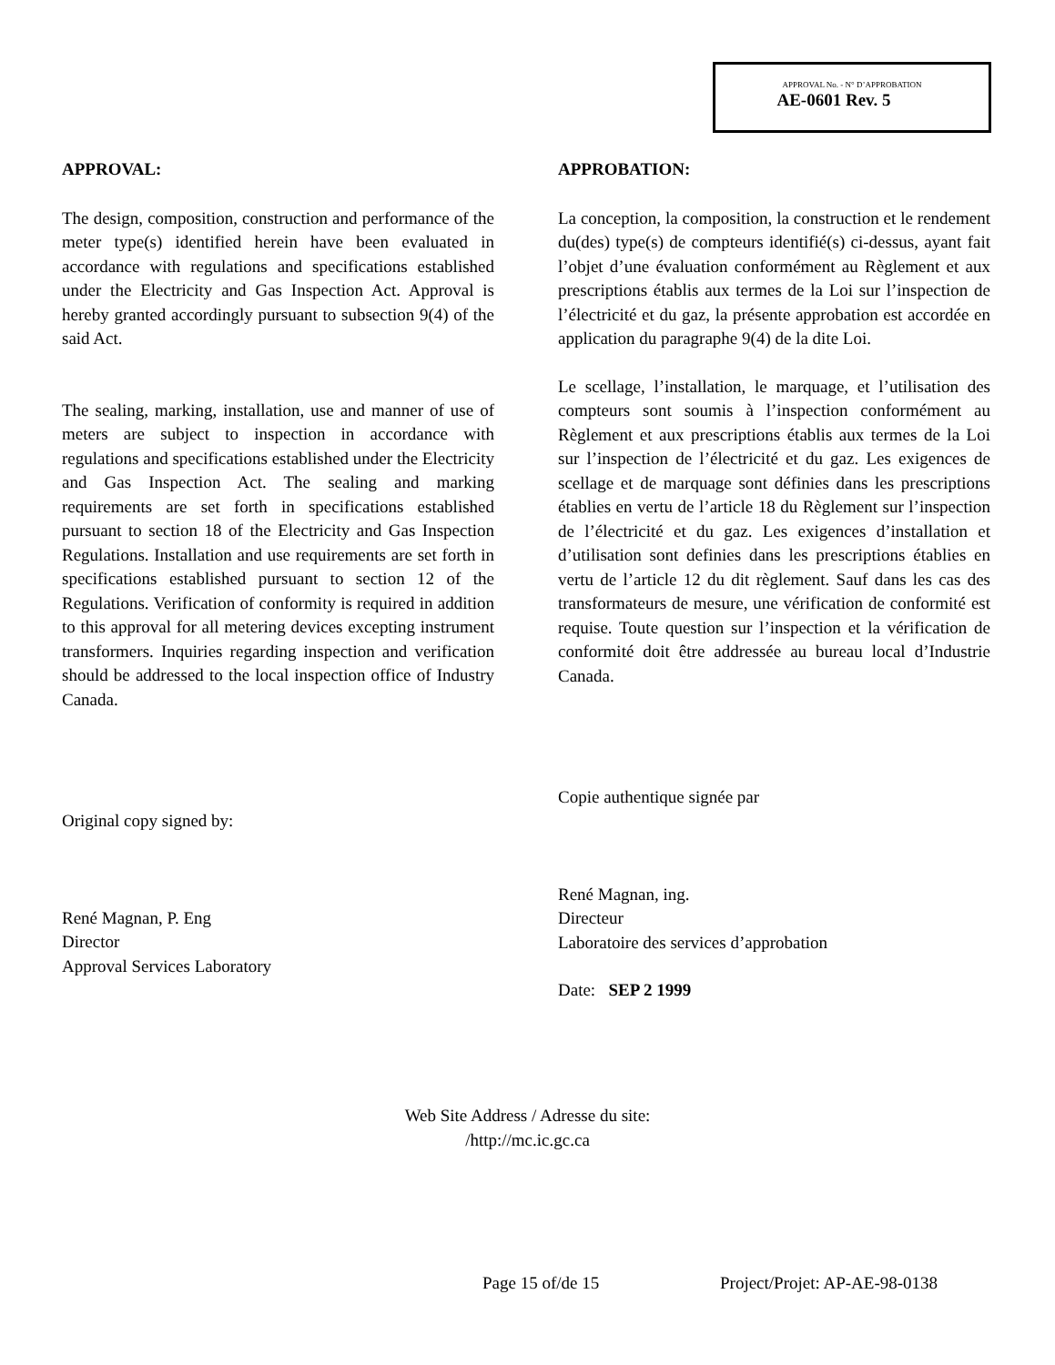APPROVAL No. - N° D’APPROBATION
AE-0601 Rev. 5
APPROVAL:
The design, composition, construction and performance of the meter type(s) identified herein have been evaluated in accordance with regulations and specifications established under the Electricity and Gas Inspection Act. Approval is hereby granted accordingly pursuant to subsection 9(4) of the said Act.
The sealing, marking, installation, use and manner of use of meters are subject to inspection in accordance with regulations and specifications established under the Electricity and Gas Inspection Act. The sealing and marking requirements are set forth in specifications established pursuant to section 18 of the Electricity and Gas Inspection Regulations. Installation and use requirements are set forth in specifications established pursuant to section 12 of the Regulations. Verification of conformity is required in addition to this approval for all metering devices excepting instrument transformers. Inquiries regarding inspection and verification should be addressed to the local inspection office of Industry Canada.
Original copy signed by:
René Magnan, P. Eng
Director
Approval Services Laboratory
APPROBATION:
La conception, la composition, la construction et le rendement du(des) type(s) de compteurs identifié(s) ci-dessus, ayant fait l’objet d’une évaluation conformément au Règlement et aux prescriptions établis aux termes de la Loi sur l’inspection de l’électricité et du gaz, la présente approbation est accordée en application du paragraphe 9(4) de la dite Loi.
Le scellage, l’installation, le marquage, et l’utilisation des compteurs sont soumis à l’inspection conformément au Règlement et aux prescriptions établis aux termes de la Loi sur l’inspection de l’électricité et du gaz. Les exigences de scellage et de marquage sont définies dans les prescriptions établies en vertu de l’article 18 du Règlement sur l’inspection de l’électricité et du gaz. Les exigences d’installation et d’utilisation sont definies dans les prescriptions établies en vertu de l’article 12 du dit règlement. Sauf dans les cas des transformateurs de mesure, une vérification de conformité est requise. Toute question sur l’inspection et la vérification de conformité doit être addressée au bureau local d’Industrie Canada.
Copie authentique signée par
René Magnan, ing.
Directeur
Laboratoire des services d’approbation
Date: SEP 2 1999
Web Site Address / Adresse du site:
/http://mc.ic.gc.ca
Page 15 of/de 15 Project/Projet: AP-AE-98-0138